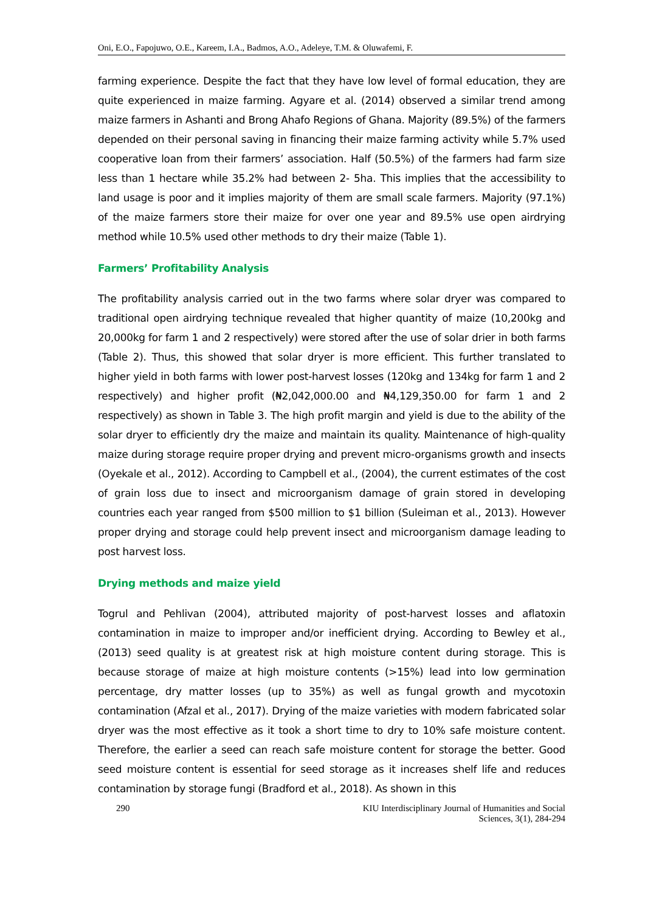Oni, E.O., Fapojuwo, O.E., Kareem, I.A., Badmos, A.O., Adeleye, T.M. & Oluwafemi, F.
farming experience. Despite the fact that they have low level of formal education, they are quite experienced in maize farming. Agyare et al. (2014) observed a similar trend among maize farmers in Ashanti and Brong Ahafo Regions of Ghana. Majority (89.5%) of the farmers depended on their personal saving in financing their maize farming activity while 5.7% used cooperative loan from their farmers’ association. Half (50.5%) of the farmers had farm size less than 1 hectare while 35.2% had between 2- 5ha. This implies that the accessibility to land usage is poor and it implies majority of them are small scale farmers. Majority (97.1%) of the maize farmers store their maize for over one year and 89.5% use open airdrying method while 10.5% used other methods to dry their maize (Table 1).
Farmers’ Profitability Analysis
The profitability analysis carried out in the two farms where solar dryer was compared to traditional open airdrying technique revealed that higher quantity of maize (10,200kg and 20,000kg for farm 1 and 2 respectively) were stored after the use of solar drier in both farms (Table 2). Thus, this showed that solar dryer is more efficient. This further translated to higher yield in both farms with lower post-harvest losses (120kg and 134kg for farm 1 and 2 respectively) and higher profit (₦2,042,000.00 and ₦4,129,350.00 for farm 1 and 2 respectively) as shown in Table 3. The high profit margin and yield is due to the ability of the solar dryer to efficiently dry the maize and maintain its quality. Maintenance of high-quality maize during storage require proper drying and prevent micro-organisms growth and insects (Oyekale et al., 2012). According to Campbell et al., (2004), the current estimates of the cost of grain loss due to insect and microorganism damage of grain stored in developing countries each year ranged from $500 million to $1 billion (Suleiman et al., 2013). However proper drying and storage could help prevent insect and microorganism damage leading to post harvest loss.
Drying methods and maize yield
Togrul and Pehlivan (2004), attributed majority of post-harvest losses and aflatoxin contamination in maize to improper and/or inefficient drying. According to Bewley et al., (2013) seed quality is at greatest risk at high moisture content during storage. This is because storage of maize at high moisture contents (>15%) lead into low germination percentage, dry matter losses (up to 35%) as well as fungal growth and mycotoxin contamination (Afzal et al., 2017). Drying of the maize varieties with modern fabricated solar dryer was the most effective as it took a short time to dry to 10% safe moisture content. Therefore, the earlier a seed can reach safe moisture content for storage the better. Good seed moisture content is essential for seed storage as it increases shelf life and reduces contamination by storage fungi (Bradford et al., 2018). As shown in this
290 KIU Interdisciplinary Journal of Humanities and Social
Sciences, 3(1), 284-294